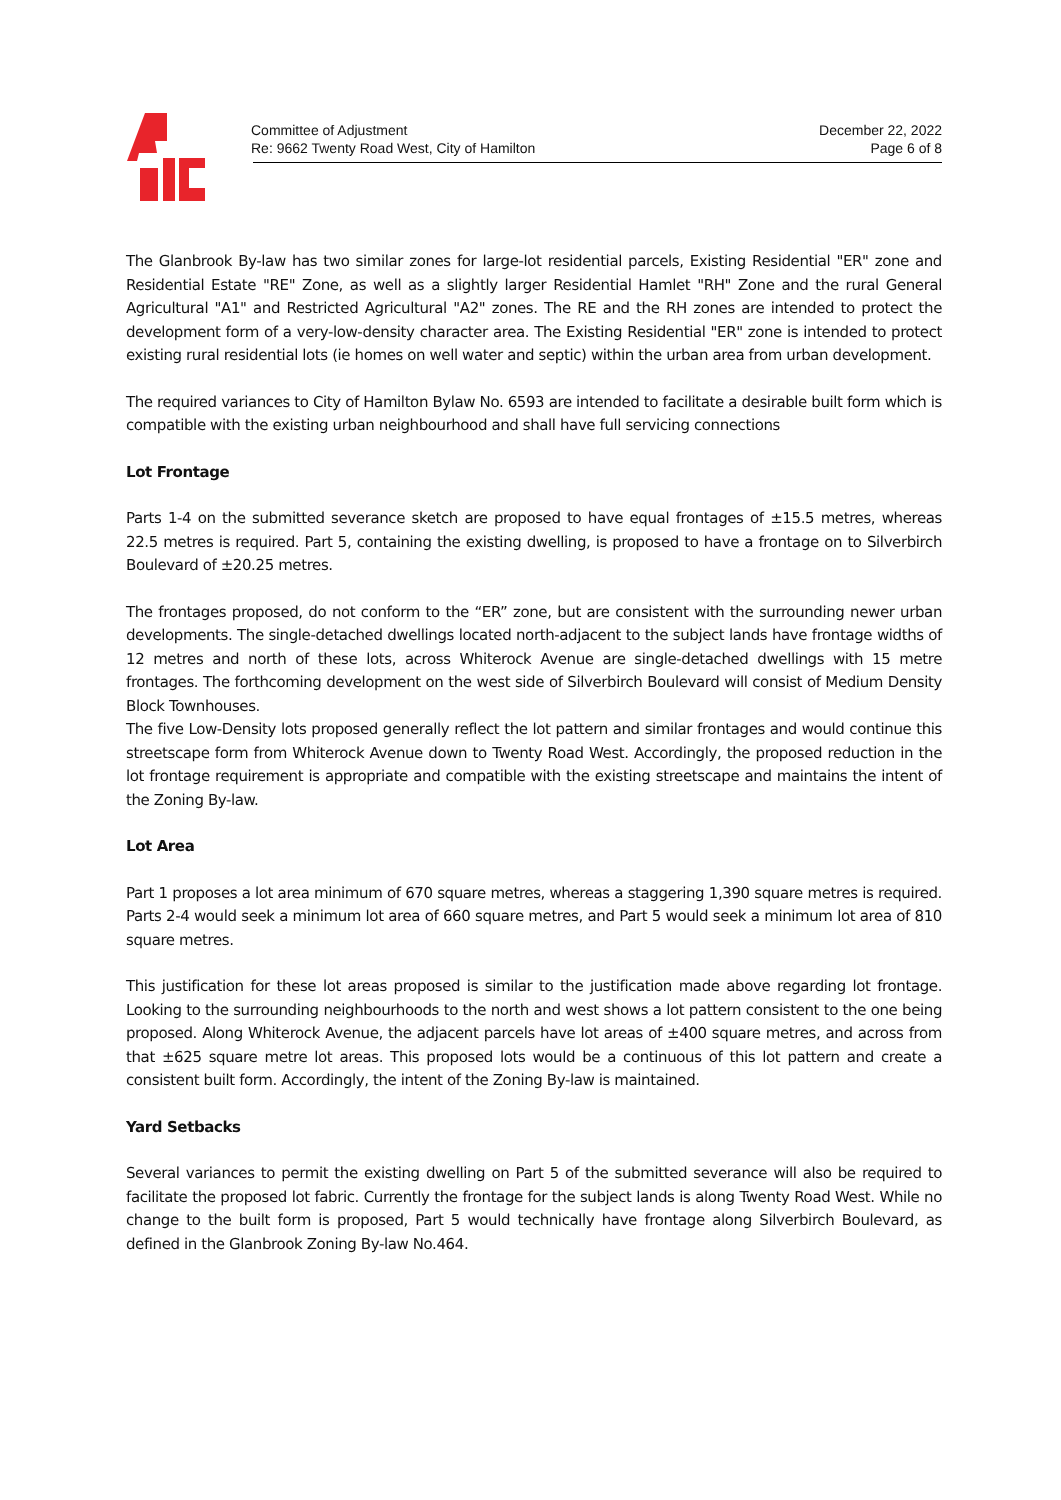Committee of Adjustment
Re: 9662 Twenty Road West, City of Hamilton
December 22, 2022
Page 6 of 8
The Glanbrook By-law has two similar zones for large-lot residential parcels, Existing Residential "ER" zone and Residential Estate "RE" Zone, as well as a slightly larger Residential Hamlet "RH" Zone and the rural General Agricultural "A1" and Restricted Agricultural "A2" zones. The RE and the RH zones are intended to protect the development form of a very-low-density character area. The Existing Residential "ER" zone is intended to protect existing rural residential lots (ie homes on well water and septic) within the urban area from urban development.
The required variances to City of Hamilton Bylaw No. 6593 are intended to facilitate a desirable built form which is compatible with the existing urban neighbourhood and shall have full servicing connections
Lot Frontage
Parts 1-4 on the submitted severance sketch are proposed to have equal frontages of ±15.5 metres, whereas 22.5 metres is required. Part 5, containing the existing dwelling, is proposed to have a frontage on to Silverbirch Boulevard of ±20.25 metres.
The frontages proposed, do not conform to the “ER” zone, but are consistent with the surrounding newer urban developments. The single-detached dwellings located north-adjacent to the subject lands have frontage widths of 12 metres and north of these lots, across Whiterock Avenue are single-detached dwellings with 15 metre frontages. The forthcoming development on the west side of Silverbirch Boulevard will consist of Medium Density Block Townhouses.
The five Low-Density lots proposed generally reflect the lot pattern and similar frontages and would continue this streetscape form from Whiterock Avenue down to Twenty Road West. Accordingly, the proposed reduction in the lot frontage requirement is appropriate and compatible with the existing streetscape and maintains the intent of the Zoning By-law.
Lot Area
Part 1 proposes a lot area minimum of 670 square metres, whereas a staggering 1,390 square metres is required. Parts 2-4 would seek a minimum lot area of 660 square metres, and Part 5 would seek a minimum lot area of 810 square metres.
This justification for these lot areas proposed is similar to the justification made above regarding lot frontage. Looking to the surrounding neighbourhoods to the north and west shows a lot pattern consistent to the one being proposed. Along Whiterock Avenue, the adjacent parcels have lot areas of ±400 square metres, and across from that ±625 square metre lot areas. This proposed lots would be a continuous of this lot pattern and create a consistent built form. Accordingly, the intent of the Zoning By-law is maintained.
Yard Setbacks
Several variances to permit the existing dwelling on Part 5 of the submitted severance will also be required to facilitate the proposed lot fabric. Currently the frontage for the subject lands is along Twenty Road West. While no change to the built form is proposed, Part 5 would technically have frontage along Silverbirch Boulevard, as defined in the Glanbrook Zoning By-law No.464.